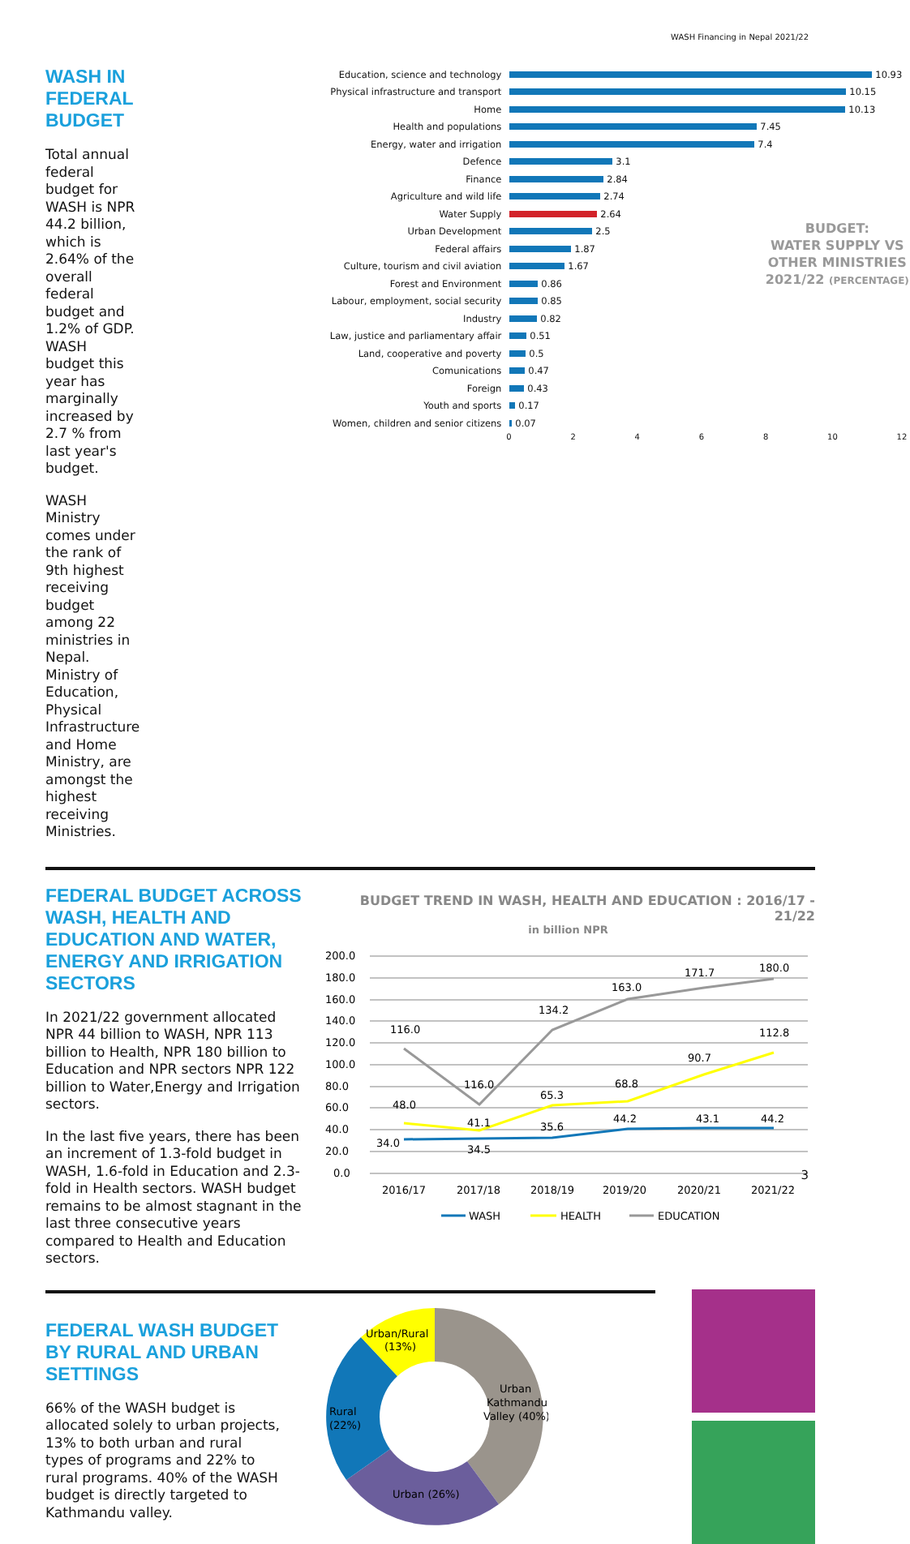WASH Financing in Nepal 2021/22
WASH IN FEDERAL BUDGET
Total annual federal budget for WASH is NPR 44.2 billion, which is 2.64% of the overall federal budget and 1.2% of GDP. WASH budget this year has marginally increased by 2.7 % from last year's budget.
WASH Ministry comes under the rank of 9th highest receiving budget among 22 ministries in Nepal. Ministry of Education, Physical Infrastructure and Home Ministry, are amongst the highest receiving Ministries.
Education, science and technology 10.93
Physical infrastructure and transport 10.15
Home 10.13
Health and populations 7.45
Energy, water and irrigation 7.4
Defence 3.1
Finance 2.84
Agriculture and wild life 2.74
Water Supply 2.64
Urban Development 2.5
Federal affairs 1.87
Culture, tourism and civil aviation 1.67
Forest and Environment 0.86
Labour, employment, social security 0.85
Industry 0.82
Law, justice and parliamentary affair 0.51
Land, cooperative and poverty 0.5
Comunications 0.47
Foreign 0.43
Youth and sports 0.17
Women, children and senior citizens 0.07
0 2 4 6 8 10 12
BUDGET:
WATER SUPPLY VS OTHER MINISTRIES 2021/22 (PERCENTAGE)
FEDERAL BUDGET ACROSS WASH, HEALTH AND EDUCATION AND WATER, ENERGY AND IRRIGATION SECTORS
In 2021/22 government allocated NPR 44 billion to WASH, NPR 113 billion to Health, NPR 180 billion to Education and NPR sectors NPR 122 billion to Water,Energy and Irrigation sectors.
In the last five years, there has been an increment of 1.3-fold budget in WASH, 1.6-fold in Education and 2.3-fold in Health sectors. WASH budget remains to be almost stagnant in the last three consecutive years compared to Health and Education sectors.
BUDGET TREND IN WASH, HEALTH AND EDUCATION : 2016/17 - 21/22
in billion NPR
200.0
180.0
160.0
140.0
120.0
100.0
80.0
60.0
40.0
20.0
0.0
116.0
116.0
134.2
163.0
171.7
180.0
48.0
41.1
65.3
68.8
90.7
112.8
34.0
34.5
35.6
44.2
43.1
44.2
2016/17
2017/18
2018/19
2019/20
2020/21
2021/22
WASH
HEALTH
EDUCATION
FEDERAL WASH BUDGET BY RURAL AND URBAN SETTINGS
66% of the WASH budget is allocated solely to urban projects, 13% to both urban and rural types of programs and 22% to rural programs. 40% of the WASH budget is directly targeted to Kathmandu valley.
Urban/Rural
(13%)
Rural
(22%)
Urban (26%)
Urban
Kathmandu
Valley (40%)
3